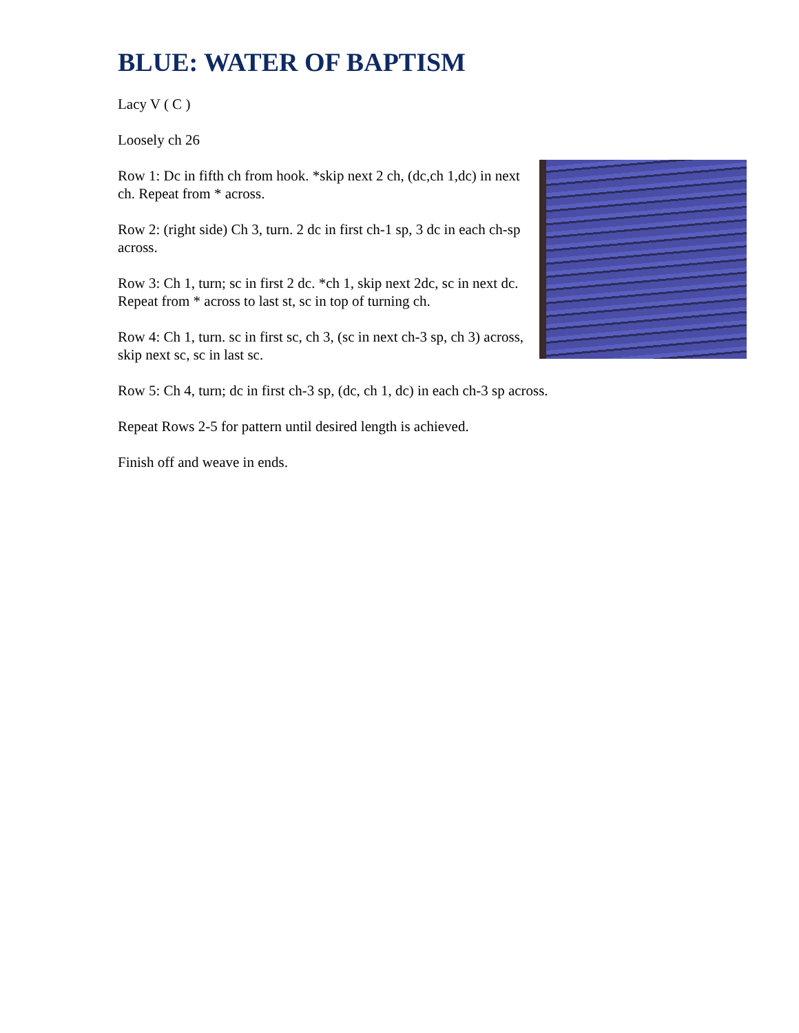BLUE: WATER OF BAPTISM
Lacy V ( C )
Loosely ch 26
Row 1: Dc in fifth ch from hook. *skip next 2 ch, (dc,ch 1,dc) in next ch. Repeat from * across.
Row 2: (right side) Ch 3, turn. 2 dc in first ch-1 sp, 3 dc in each ch-sp across.
Row 3: Ch 1, turn; sc in first 2 dc. *ch 1, skip next 2dc, sc in next dc. Repeat from * across to last st, sc in top of turning ch.
Row 4: Ch 1, turn. sc in first sc, ch 3, (sc in next ch-3 sp, ch 3) across, skip next sc, sc in last sc.
Row 5: Ch 4, turn; dc in first ch-3 sp, (dc, ch 1, dc) in each ch-3 sp across.
Repeat Rows 2-5 for pattern until desired length is achieved.
Finish off and weave in ends.